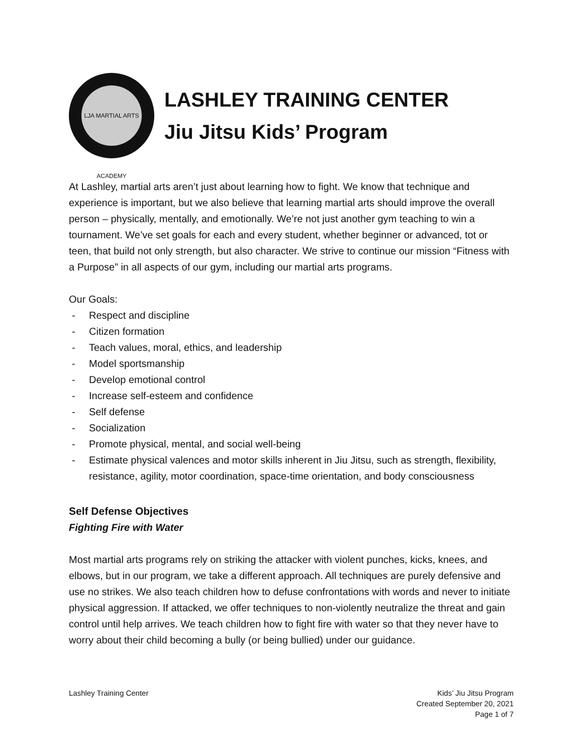LJA MARTIAL ARTS ACADEMY
LASHLEY TRAINING CENTER
Jiu Jitsu Kids’ Program
At Lashley, martial arts aren’t just about learning how to fight. We know that technique and experience is important, but we also believe that learning martial arts should improve the overall person – physically, mentally, and emotionally. We’re not just another gym teaching to win a tournament. We’ve set goals for each and every student, whether beginner or advanced, tot or teen, that build not only strength, but also character. We strive to continue our mission “Fitness with a Purpose” in all aspects of our gym, including our martial arts programs.
Our Goals:
- Respect and discipline
- Citizen formation
- Teach values, moral, ethics, and leadership
- Model sportsmanship
- Develop emotional control
- Increase self-esteem and confidence
- Self defense
- Socialization
- Promote physical, mental, and social well-being
- Estimate physical valences and motor skills inherent in Jiu Jitsu, such as strength, flexibility, resistance, agility, motor coordination, space-time orientation, and body consciousness
Self Defense Objectives
Fighting Fire with Water
Most martial arts programs rely on striking the attacker with violent punches, kicks, knees, and elbows, but in our program, we take a different approach. All techniques are purely defensive and use no strikes. We also teach children how to defuse confrontations with words and never to initiate physical aggression. If attacked, we offer techniques to non-violently neutralize the threat and gain control until help arrives. We teach children how to fight fire with water so that they never have to worry about their child becoming a bully (or being bullied) under our guidance.
Lashley Training Center Kids’ Jiu Jitsu Program
Created September 20, 2021
Page 1 of 7